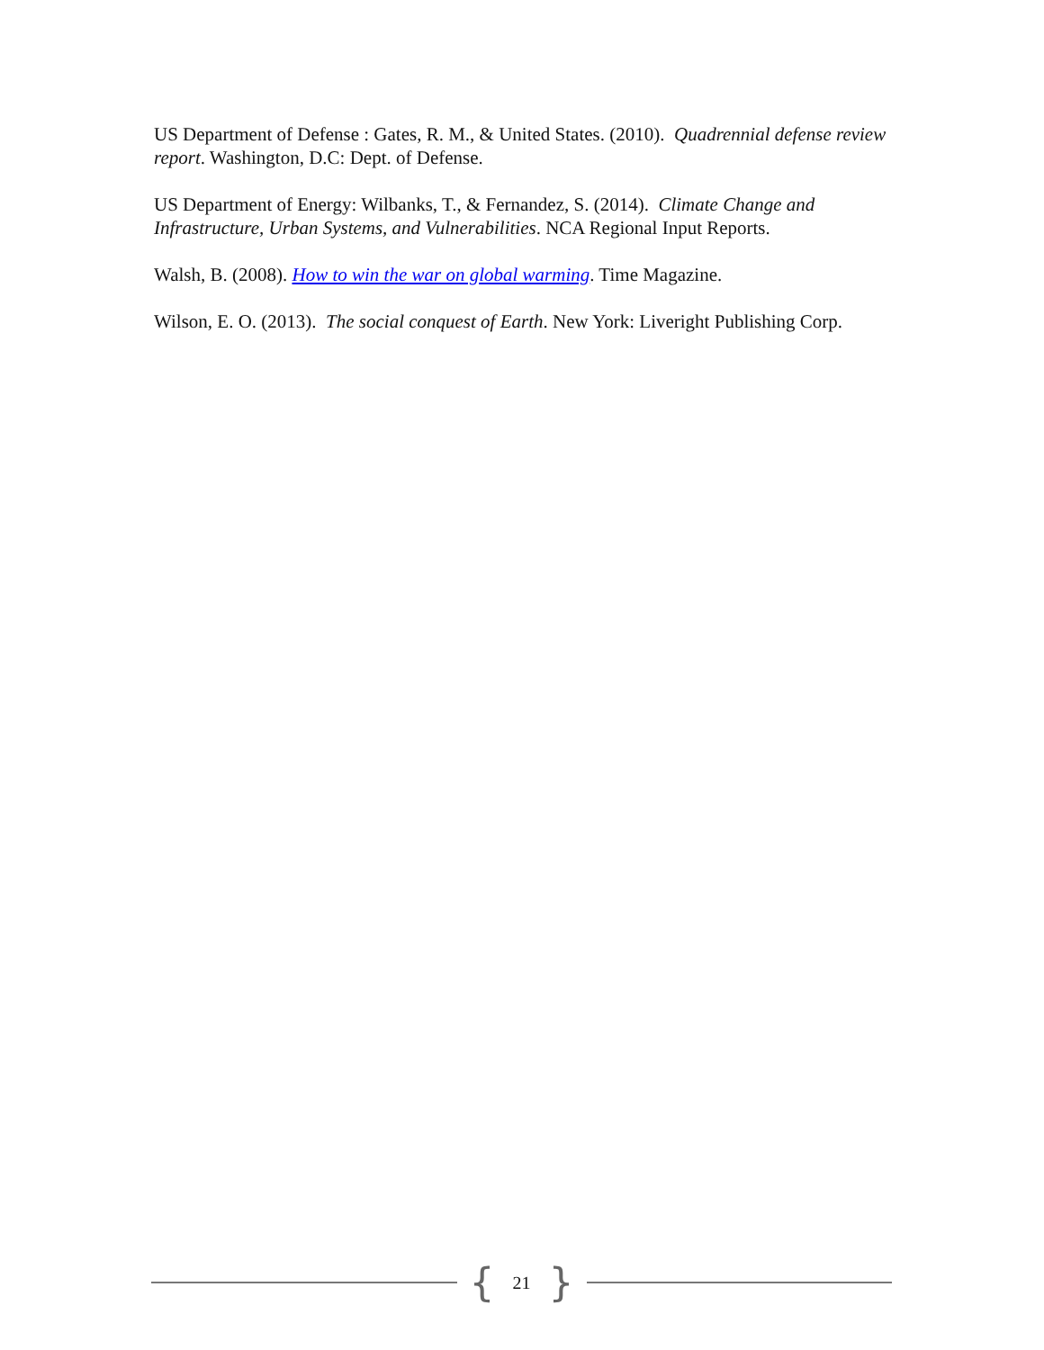US Department of Defense : Gates, R. M., & United States. (2010). Quadrennial defense review report. Washington, D.C: Dept. of Defense.
US Department of Energy: Wilbanks, T., & Fernandez, S. (2014). Climate Change and Infrastructure, Urban Systems, and Vulnerabilities. NCA Regional Input Reports.
Walsh, B. (2008). How to win the war on global warming. Time Magazine.
Wilson, E. O. (2013). The social conquest of Earth. New York: Liveright Publishing Corp.
{ 21 }